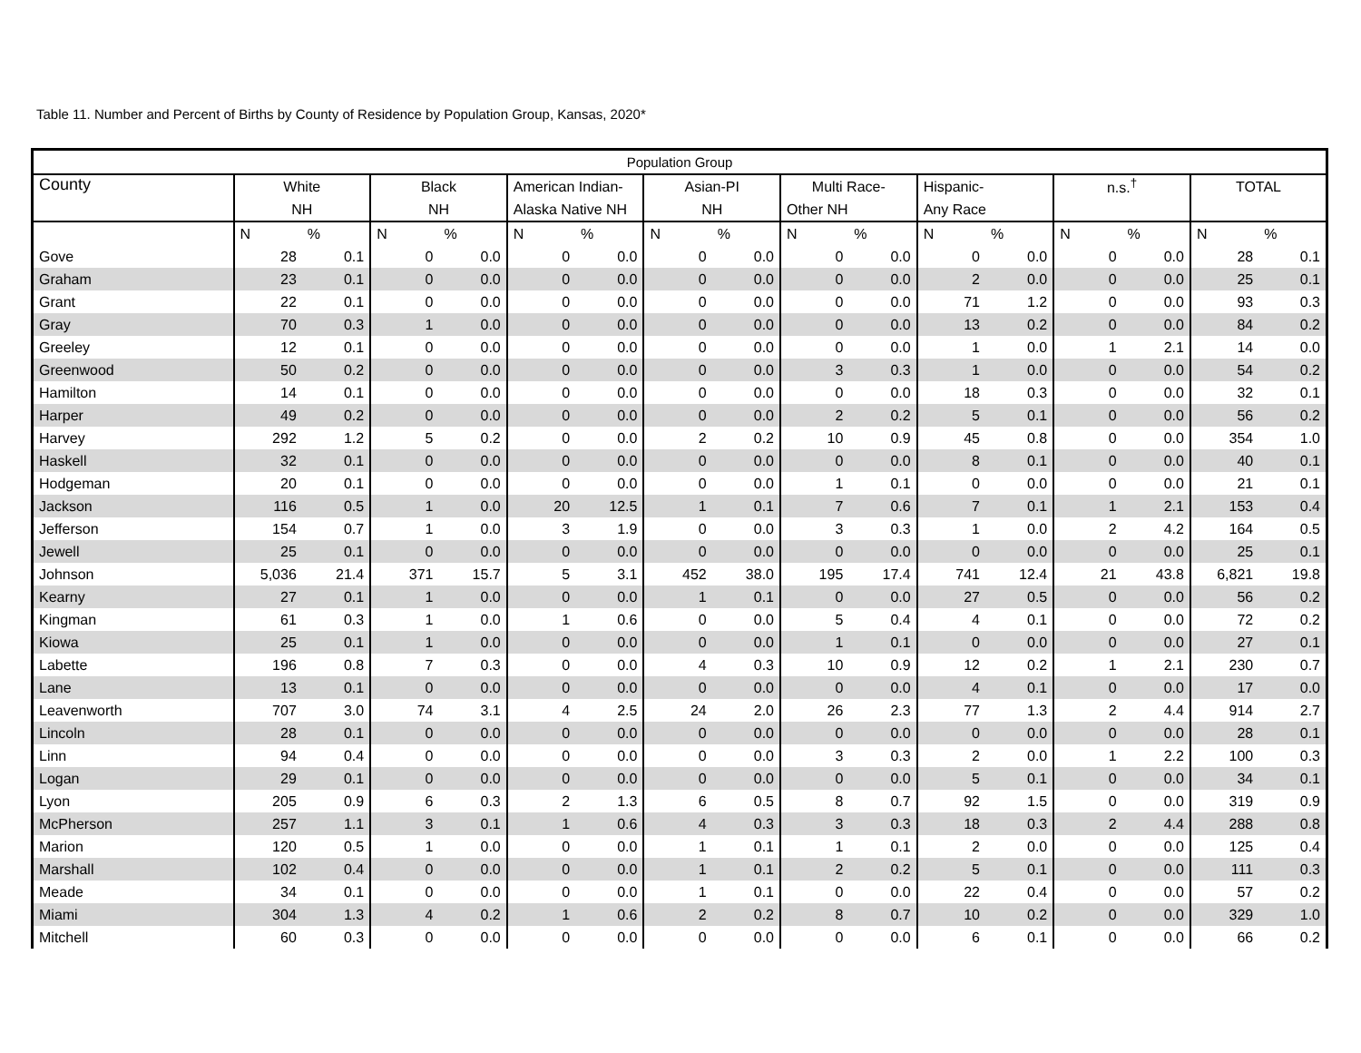Table 11. Number and Percent of Births by County of Residence by Population Group, Kansas, 2020*
| Population Group | | | | | | | | | | | | | | | | |
| --- | --- | --- | --- | --- | --- | --- | --- | --- | --- | --- | --- | --- | --- | --- | --- | --- |
| County | White | | Black | | American Indian- | | Asian-PI | | Multi Race- | | Hispanic- | | n.s.<sup>†</sup> | | TOTAL | |
| | NH | | NH | | Alaska Native NH | | NH | | Other NH | | Any Race | | | | | |
| | N | % | N | % | N | % | N | % | N | % | N | % | N | % | N | % |
| Gove | 28 | 0.1 | 0 | 0.0 | 0 | 0.0 | 0 | 0.0 | 0 | 0.0 | 0 | 0.0 | 0 | 0.0 | 28 | 0.1 |
| Graham | 23 | 0.1 | 0 | 0.0 | 0 | 0.0 | 0 | 0.0 | 0 | 0.0 | 2 | 0.0 | 0 | 0.0 | 25 | 0.1 |
| Grant | 22 | 0.1 | 0 | 0.0 | 0 | 0.0 | 0 | 0.0 | 0 | 0.0 | 71 | 1.2 | 0 | 0.0 | 93 | 0.3 |
| Gray | 70 | 0.3 | 1 | 0.0 | 0 | 0.0 | 0 | 0.0 | 0 | 0.0 | 13 | 0.2 | 0 | 0.0 | 84 | 0.2 |
| Greeley | 12 | 0.1 | 0 | 0.0 | 0 | 0.0 | 0 | 0.0 | 0 | 0.0 | 1 | 0.0 | 1 | 2.1 | 14 | 0.0 |
| Greenwood | 50 | 0.2 | 0 | 0.0 | 0 | 0.0 | 0 | 0.0 | 3 | 0.3 | 1 | 0.0 | 0 | 0.0 | 54 | 0.2 |
| Hamilton | 14 | 0.1 | 0 | 0.0 | 0 | 0.0 | 0 | 0.0 | 0 | 0.0 | 18 | 0.3 | 0 | 0.0 | 32 | 0.1 |
| Harper | 49 | 0.2 | 0 | 0.0 | 0 | 0.0 | 0 | 0.0 | 2 | 0.2 | 5 | 0.1 | 0 | 0.0 | 56 | 0.2 |
| Harvey | 292 | 1.2 | 5 | 0.2 | 0 | 0.0 | 2 | 0.2 | 10 | 0.9 | 45 | 0.8 | 0 | 0.0 | 354 | 1.0 |
| Haskell | 32 | 0.1 | 0 | 0.0 | 0 | 0.0 | 0 | 0.0 | 0 | 0.0 | 8 | 0.1 | 0 | 0.0 | 40 | 0.1 |
| Hodgeman | 20 | 0.1 | 0 | 0.0 | 0 | 0.0 | 0 | 0.0 | 1 | 0.1 | 0 | 0.0 | 0 | 0.0 | 21 | 0.1 |
| Jackson | 116 | 0.5 | 1 | 0.0 | 20 | 12.5 | 1 | 0.1 | 7 | 0.6 | 7 | 0.1 | 1 | 2.1 | 153 | 0.4 |
| Jefferson | 154 | 0.7 | 1 | 0.0 | 3 | 1.9 | 0 | 0.0 | 3 | 0.3 | 1 | 0.0 | 2 | 4.2 | 164 | 0.5 |
| Jewell | 25 | 0.1 | 0 | 0.0 | 0 | 0.0 | 0 | 0.0 | 0 | 0.0 | 0 | 0.0 | 0 | 0.0 | 25 | 0.1 |
| Johnson | 5,036 | 21.4 | 371 | 15.7 | 5 | 3.1 | 452 | 38.0 | 195 | 17.4 | 741 | 12.4 | 21 | 43.8 | 6,821 | 19.8 |
| Kearny | 27 | 0.1 | 1 | 0.0 | 0 | 0.0 | 1 | 0.1 | 0 | 0.0 | 27 | 0.5 | 0 | 0.0 | 56 | 0.2 |
| Kingman | 61 | 0.3 | 1 | 0.0 | 1 | 0.6 | 0 | 0.0 | 5 | 0.4 | 4 | 0.1 | 0 | 0.0 | 72 | 0.2 |
| Kiowa | 25 | 0.1 | 1 | 0.0 | 0 | 0.0 | 0 | 0.0 | 1 | 0.1 | 0 | 0.0 | 0 | 0.0 | 27 | 0.1 |
| Labette | 196 | 0.8 | 7 | 0.3 | 0 | 0.0 | 4 | 0.3 | 10 | 0.9 | 12 | 0.2 | 1 | 2.1 | 230 | 0.7 |
| Lane | 13 | 0.1 | 0 | 0.0 | 0 | 0.0 | 0 | 0.0 | 0 | 0.0 | 4 | 0.1 | 0 | 0.0 | 17 | 0.0 |
| Leavenworth | 707 | 3.0 | 74 | 3.1 | 4 | 2.5 | 24 | 2.0 | 26 | 2.3 | 77 | 1.3 | 2 | 4.4 | 914 | 2.7 |
| Lincoln | 28 | 0.1 | 0 | 0.0 | 0 | 0.0 | 0 | 0.0 | 0 | 0.0 | 0 | 0.0 | 0 | 0.0 | 28 | 0.1 |
| Linn | 94 | 0.4 | 0 | 0.0 | 0 | 0.0 | 0 | 0.0 | 3 | 0.3 | 2 | 0.0 | 1 | 2.2 | 100 | 0.3 |
| Logan | 29 | 0.1 | 0 | 0.0 | 0 | 0.0 | 0 | 0.0 | 0 | 0.0 | 5 | 0.1 | 0 | 0.0 | 34 | 0.1 |
| Lyon | 205 | 0.9 | 6 | 0.3 | 2 | 1.3 | 6 | 0.5 | 8 | 0.7 | 92 | 1.5 | 0 | 0.0 | 319 | 0.9 |
| McPherson | 257 | 1.1 | 3 | 0.1 | 1 | 0.6 | 4 | 0.3 | 3 | 0.3 | 18 | 0.3 | 2 | 4.4 | 288 | 0.8 |
| Marion | 120 | 0.5 | 1 | 0.0 | 0 | 0.0 | 1 | 0.1 | 1 | 0.1 | 2 | 0.0 | 0 | 0.0 | 125 | 0.4 |
| Marshall | 102 | 0.4 | 0 | 0.0 | 0 | 0.0 | 1 | 0.1 | 2 | 0.2 | 5 | 0.1 | 0 | 0.0 | 111 | 0.3 |
| Meade | 34 | 0.1 | 0 | 0.0 | 0 | 0.0 | 1 | 0.1 | 0 | 0.0 | 22 | 0.4 | 0 | 0.0 | 57 | 0.2 |
| Miami | 304 | 1.3 | 4 | 0.2 | 1 | 0.6 | 2 | 0.2 | 8 | 0.7 | 10 | 0.2 | 0 | 0.0 | 329 | 1.0 |
| Mitchell | 60 | 0.3 | 0 | 0.0 | 0 | 0.0 | 0 | 0.0 | 0 | 0.0 | 6 | 0.1 | 0 | 0.0 | 66 | 0.2 |